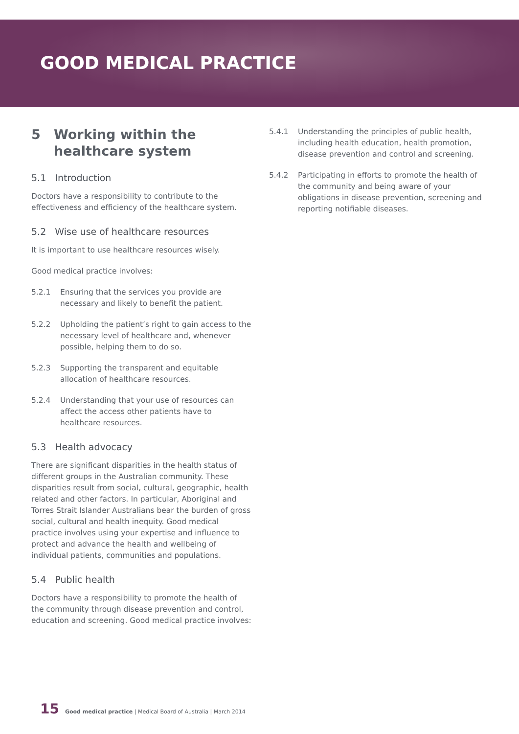GOOD MEDICAL PRACTICE
5 Working within the
healthcare system
5.1 Introduction
Doctors have a responsibility to contribute to the effectiveness and efficiency of the healthcare system.
5.2 Wise use of healthcare resources
It is important to use healthcare resources wisely.
Good medical practice involves:
5.2.1 Ensuring that the services you provide are necessary and likely to benefit the patient.
5.2.2 Upholding the patient’s right to gain access to the necessary level of healthcare and, whenever possible, helping them to do so.
5.2.3 Supporting the transparent and equitable allocation of healthcare resources.
5.2.4 Understanding that your use of resources can affect the access other patients have to healthcare resources.
5.3 Health advocacy
There are significant disparities in the health status of different groups in the Australian community. These disparities result from social, cultural, geographic, health related and other factors. In particular, Aboriginal and Torres Strait Islander Australians bear the burden of gross social, cultural and health inequity. Good medical practice involves using your expertise and influence to protect and advance the health and wellbeing of individual patients, communities and populations.
5.4 Public health
Doctors have a responsibility to promote the health of the community through disease prevention and control, education and screening. Good medical practice involves:
5.4.1 Understanding the principles of public health, including health education, health promotion, disease prevention and control and screening.
5.4.2 Participating in efforts to promote the health of the community and being aware of your obligations in disease prevention, screening and reporting notifiable diseases.
15 Good medical practice | Medical Board of Australia | March 2014